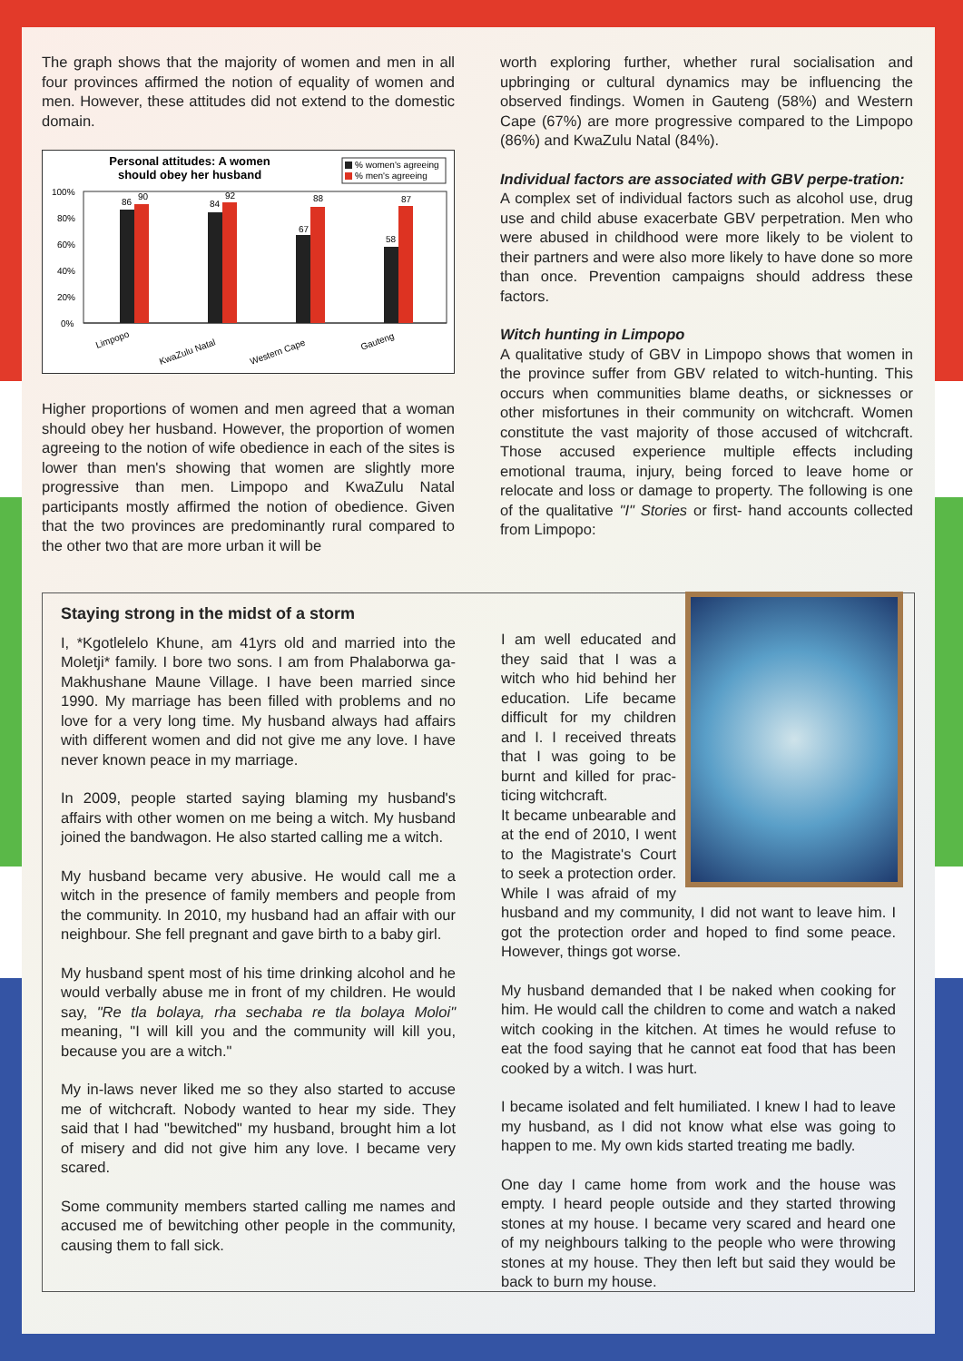The graph shows that the majority of women and men in all four provinces affirmed the notion of equality of women and men. However, these attitudes did not extend to the domestic domain.
Personal attitudes: A women
should obey her husband
% women's agreeing
% men's agreeing
100%
80%
60%
40%
20%
0%
86
90
84
92
67
88
58
87
Limpopo
KwaZulu Natal
Western Cape
Gauteng
Higher proportions of women and men agreed that a woman should obey her husband. However, the proportion of women agreeing to the notion of wife obedience in each of the sites is lower than men's showing that women are slightly more progressive than men. Limpopo and KwaZulu Natal participants mostly affirmed the notion of obedience. Given that the two provinces are predominantly rural compared to the other two that are more urban it will be
worth exploring further, whether rural socialisation and upbringing or cultural dynamics may be influencing the observed findings. Women in Gauteng (58%) and Western Cape (67%) are more progressive compared to the Limpopo (86%) and KwaZulu Natal (84%).
Individual factors are associated with GBV perpe-tration:
A complex set of individual factors such as alcohol use, drug use and child abuse exacerbate GBV perpetration. Men who were abused in childhood were more likely to be violent to their partners and were also more likely to have done so more than once. Prevention campaigns should address these factors.
Witch hunting in Limpopo
A qualitative study of GBV in Limpopo shows that women in the province suffer from GBV related to witch-hunting. This occurs when communities blame deaths, or sicknesses or other misfortunes in their community on witchcraft. Women constitute the vast majority of those accused of witchcraft. Those accused experience multiple effects including emotional trauma, injury, being forced to leave home or relocate and loss or damage to property. The following is one of the qualitative "I" Stories or first- hand accounts collected from Limpopo:
Staying strong in the midst of a storm
I, *Kgotlelelo Khune, am 41yrs old and married into the Moletji* family. I bore two sons. I am from Phalaborwa ga-Makhushane Maune Village. I have been married since 1990. My marriage has been filled with problems and no love for a very long time. My husband always had affairs with different women and did not give me any love. I have never known peace in my marriage.
In 2009, people started saying blaming my husband's affairs with other women on me being a witch. My husband joined the bandwagon. He also started calling me a witch.
My husband became very abusive. He would call me a witch in the presence of family members and people from the community. In 2010, my husband had an affair with our neighbour. She fell pregnant and gave birth to a baby girl.
My husband spent most of his time drinking alcohol and he would verbally abuse me in front of my children. He would say, "Re tla bolaya, rha sechaba re tla bolaya Moloi" meaning, "I will kill you and the community will kill you, because you are a witch."
My in-laws never liked me so they also started to accuse me of witchcraft. Nobody wanted to hear my side. They said that I had "bewitched" my husband, brought him a lot of misery and did not give him any love. I became very scared.
Some community members started calling me names and accused me of bewitching other people in the community, causing them to fall sick.
I am well educated and they said that I was a witch who hid behind her education. Life became difficult for my children and I. I received threats that I was going to be burnt and killed for prac-ticing witchcraft.
It became unbearable and at the end of 2010, I went to the Magistrate's Court to seek a protection order. While I was afraid of my husband and my community, I did not want to leave him. I got the protection order and hoped to find some peace. However, things got worse.
My husband demanded that I be naked when cooking for him. He would call the children to come and watch a naked witch cooking in the kitchen. At times he would refuse to eat the food saying that he cannot eat food that has been cooked by a witch. I was hurt.
I became isolated and felt humiliated. I knew I had to leave my husband, as I did not know what else was going to happen to me. My own kids started treating me badly.
One day I came home from work and the house was empty. I heard people outside and they started throwing stones at my house. I became very scared and heard one of my neighbours talking to the people who were throwing stones at my house. They then left but said they would be back to burn my house.